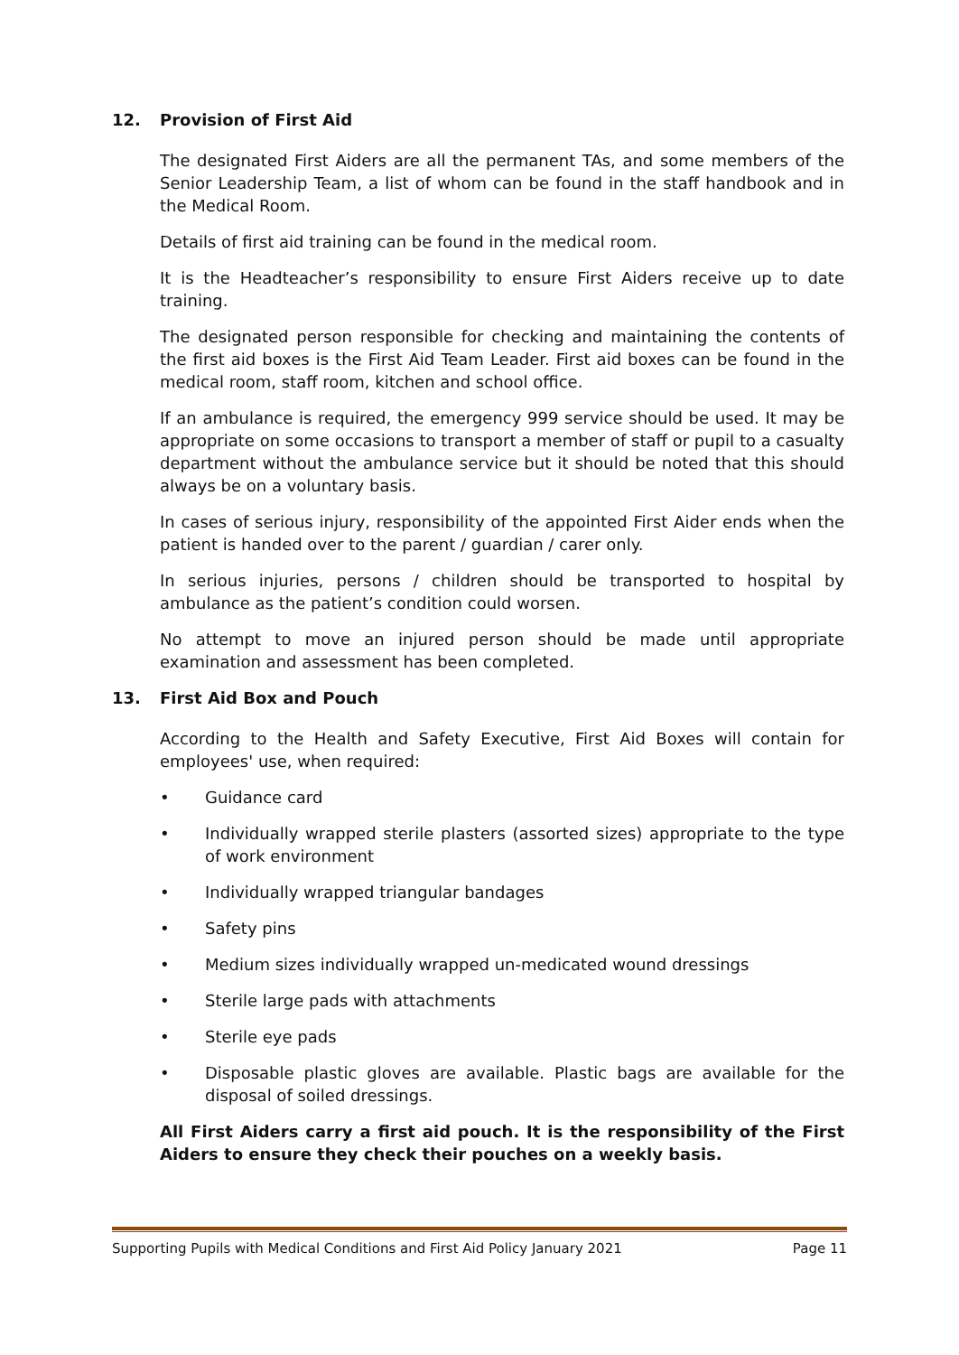12. Provision of First Aid
The designated First Aiders are all the permanent TAs, and some members of the Senior Leadership Team, a list of whom can be found in the staff handbook and in the Medical Room.
Details of first aid training can be found in the medical room.
It is the Headteacher’s responsibility to ensure First Aiders receive up to date training.
The designated person responsible for checking and maintaining the contents of the first aid boxes is the First Aid Team Leader. First aid boxes can be found in the medical room, staff room, kitchen and school office.
If an ambulance is required, the emergency 999 service should be used. It may be appropriate on some occasions to transport a member of staff or pupil to a casualty department without the ambulance service but it should be noted that this should always be on a voluntary basis.
In cases of serious injury, responsibility of the appointed First Aider ends when the patient is handed over to the parent / guardian / carer only.
In serious injuries, persons / children should be transported to hospital by ambulance as the patient’s condition could worsen.
No attempt to move an injured person should be made until appropriate examination and assessment has been completed.
13. First Aid Box and Pouch
According to the Health and Safety Executive, First Aid Boxes will contain for employees' use, when required:
• Guidance card
• Individually wrapped sterile plasters (assorted sizes) appropriate to the type of work environment
• Individually wrapped triangular bandages
• Safety pins
• Medium sizes individually wrapped un-medicated wound dressings
• Sterile large pads with attachments
• Sterile eye pads
• Disposable plastic gloves are available. Plastic bags are available for the disposal of soiled dressings.
All First Aiders carry a first aid pouch. It is the responsibility of the First Aiders to ensure they check their pouches on a weekly basis.
Supporting Pupils with Medical Conditions and First Aid Policy January 2021 Page 11